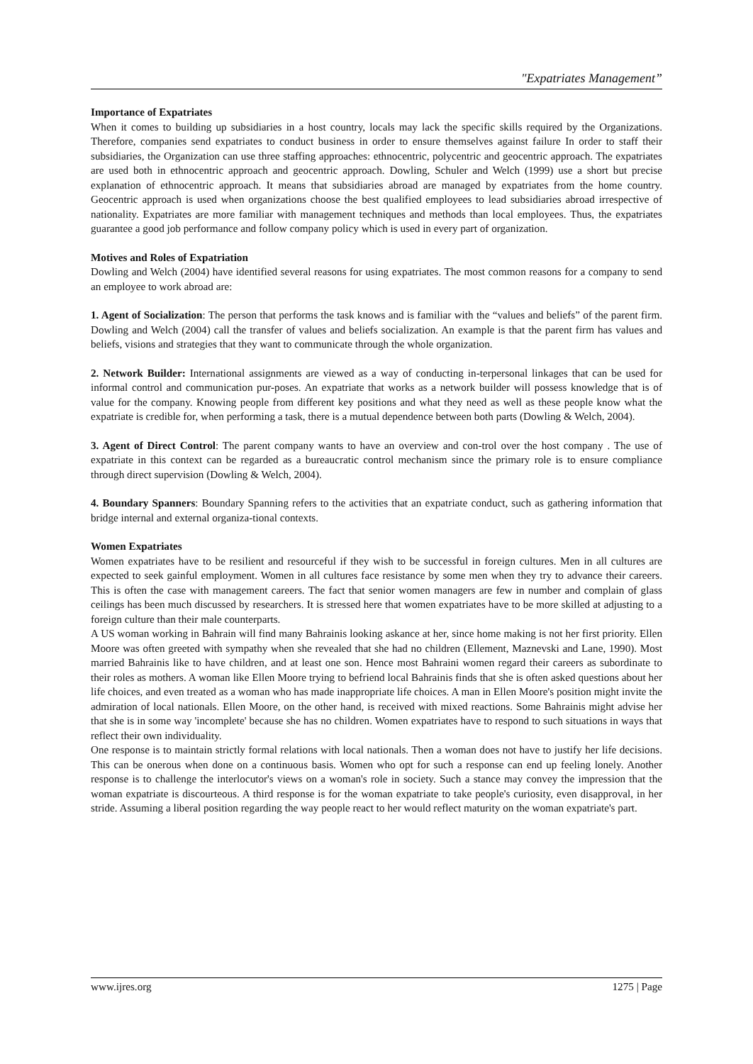"Expatriates Management”
Importance of Expatriates
When it comes to building up subsidiaries in a host country, locals may lack the specific skills required by the Organizations. Therefore, companies send expatriates to conduct business in order to ensure themselves against failure In order to staff their subsidiaries, the Organization can use three staffing approaches: ethnocentric, polycentric and geocentric approach. The expatriates are used both in ethnocentric approach and geocentric approach. Dowling, Schuler and Welch (1999) use a short but precise explanation of ethnocentric approach. It means that subsidiaries abroad are managed by expatriates from the home country. Geocentric approach is used when organizations choose the best qualified employees to lead subsidiaries abroad irrespective of nationality. Expatriates are more familiar with management techniques and methods than local employees. Thus, the expatriates guarantee a good job performance and follow company policy which is used in every part of organization.
Motives and Roles of Expatriation
Dowling and Welch (2004) have identified several reasons for using expatriates. The most common reasons for a company to send an employee to work abroad are:
1. Agent of Socialization: The person that performs the task knows and is familiar with the “values and beliefs” of the parent firm. Dowling and Welch (2004) call the transfer of values and beliefs socialization. An example is that the parent firm has values and beliefs, visions and strategies that they want to communicate through the whole organization.
2. Network Builder: International assignments are viewed as a way of conducting in-terpersonal linkages that can be used for informal control and communication pur-poses. An expatriate that works as a network builder will possess knowledge that is of value for the company. Knowing people from different key positions and what they need as well as these people know what the expatriate is credible for, when performing a task, there is a mutual dependence between both parts (Dowling & Welch, 2004).
3. Agent of Direct Control: The parent company wants to have an overview and con-trol over the host company . The use of expatriate in this context can be regarded as a bureaucratic control mechanism since the primary role is to ensure compliance through direct supervision (Dowling & Welch, 2004).
4. Boundary Spanners: Boundary Spanning refers to the activities that an expatriate conduct, such as gathering information that bridge internal and external organiza-tional contexts.
Women Expatriates
Women expatriates have to be resilient and resourceful if they wish to be successful in foreign cultures. Men in all cultures are expected to seek gainful employment. Women in all cultures face resistance by some men when they try to advance their careers. This is often the case with management careers. The fact that senior women managers are few in number and complain of glass ceilings has been much discussed by researchers. It is stressed here that women expatriates have to be more skilled at adjusting to a foreign culture than their male counterparts.
A US woman working in Bahrain will find many Bahrainis looking askance at her, since home making is not her first priority. Ellen Moore was often greeted with sympathy when she revealed that she had no children (Ellement, Maznevski and Lane, 1990). Most married Bahrainis like to have children, and at least one son. Hence most Bahraini women regard their careers as subordinate to their roles as mothers. A woman like Ellen Moore trying to befriend local Bahrainis finds that she is often asked questions about her life choices, and even treated as a woman who has made inappropriate life choices. A man in Ellen Moore's position might invite the admiration of local nationals. Ellen Moore, on the other hand, is received with mixed reactions. Some Bahrainis might advise her that she is in some way 'incomplete' because she has no children. Women expatriates have to respond to such situations in ways that reflect their own individuality.
One response is to maintain strictly formal relations with local nationals. Then a woman does not have to justify her life decisions. This can be onerous when done on a continuous basis. Women who opt for such a response can end up feeling lonely. Another response is to challenge the interlocutor's views on a woman's role in society. Such a stance may convey the impression that the woman expatriate is discourteous. A third response is for the woman expatriate to take people's curiosity, even disapproval, in her stride. Assuming a liberal position regarding the way people react to her would reflect maturity on the woman expatriate's part.
www.ijres.org 1275 | Page